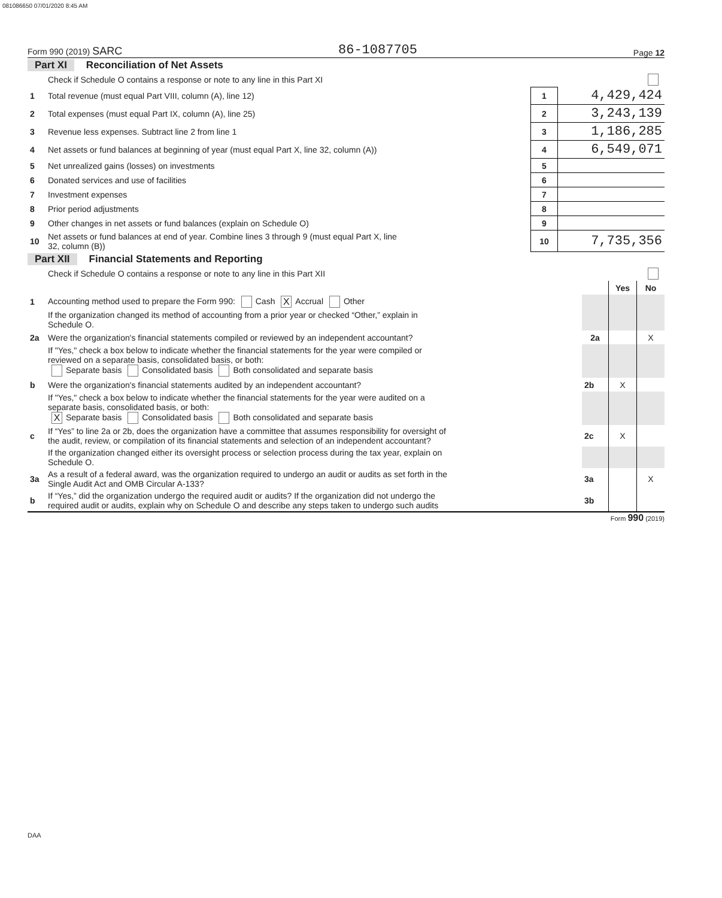081086650 07/01/2020 8:45 AM
Form 990 (2019) SARC 86-1087705 Page 12
Part XI Reconciliation of Net Assets
| | Check if Schedule O contains a response or note to any line in this Part XI | | |
| 1 | Total revenue (must equal Part VIII, column (A), line 12) | 1 | 4,429,424 |
| 2 | Total expenses (must equal Part IX, column (A), line 25) | 2 | 3,243,139 |
| 3 | Revenue less expenses. Subtract line 2 from line 1 | 3 | 1,186,285 |
| 4 | Net assets or fund balances at beginning of year (must equal Part X, line 32, column (A)) | 4 | 6,549,071 |
| 5 | Net unrealized gains (losses) on investments | 5 | |
| 6 | Donated services and use of facilities | 6 | |
| 7 | Investment expenses | 7 | |
| 8 | Prior period adjustments | 8 | |
| 9 | Other changes in net assets or fund balances (explain on Schedule O) | 9 | |
| 10 | Net assets or fund balances at end of year. Combine lines 3 through 9 (must equal Part X, line 32, column (B)) | 10 | 7,735,356 |
Part XII Financial Statements and Reporting
| | Check if Schedule O contains a response or note to any line in this Part XII | | | |
| | | | Yes | No |
| 1 | Accounting method used to prepare the Form 990: Cash X Accrual Other | | | |
| | If the organization changed its method of accounting from a prior year or checked “Other,” explain in Schedule O. | | | |
| 2a | Were the organization's financial statements compiled or reviewed by an independent accountant? | 2a | | X |
| | If "Yes," check a box below to indicate whether the financial statements for the year were compiled or reviewed on a separate basis, consolidated basis, or both: Separate basis Consolidated basis Both consolidated and separate basis | | | |
| b | Were the organization's financial statements audited by an independent accountant? | 2b | X | |
| | If "Yes," check a box below to indicate whether the financial statements for the year were audited on a separate basis, consolidated basis, or both: X Separate basis Consolidated basis Both consolidated and separate basis | | | |
| c | If “Yes” to line 2a or 2b, does the organization have a committee that assumes responsibility for oversight of the audit, review, or compilation of its financial statements and selection of an independent accountant? | 2c | X | |
| | If the organization changed either its oversight process or selection process during the tax year, explain on Schedule O. | | | |
| 3a | As a result of a federal award, was the organization required to undergo an audit or audits as set forth in the Single Audit Act and OMB Circular A-133? | 3a | | X |
| b | If “Yes,” did the organization undergo the required audit or audits? If the organization did not undergo the required audit or audits, explain why on Schedule O and describe any steps taken to undergo such audits | 3b | | |
Form 990 (2019)
DAA